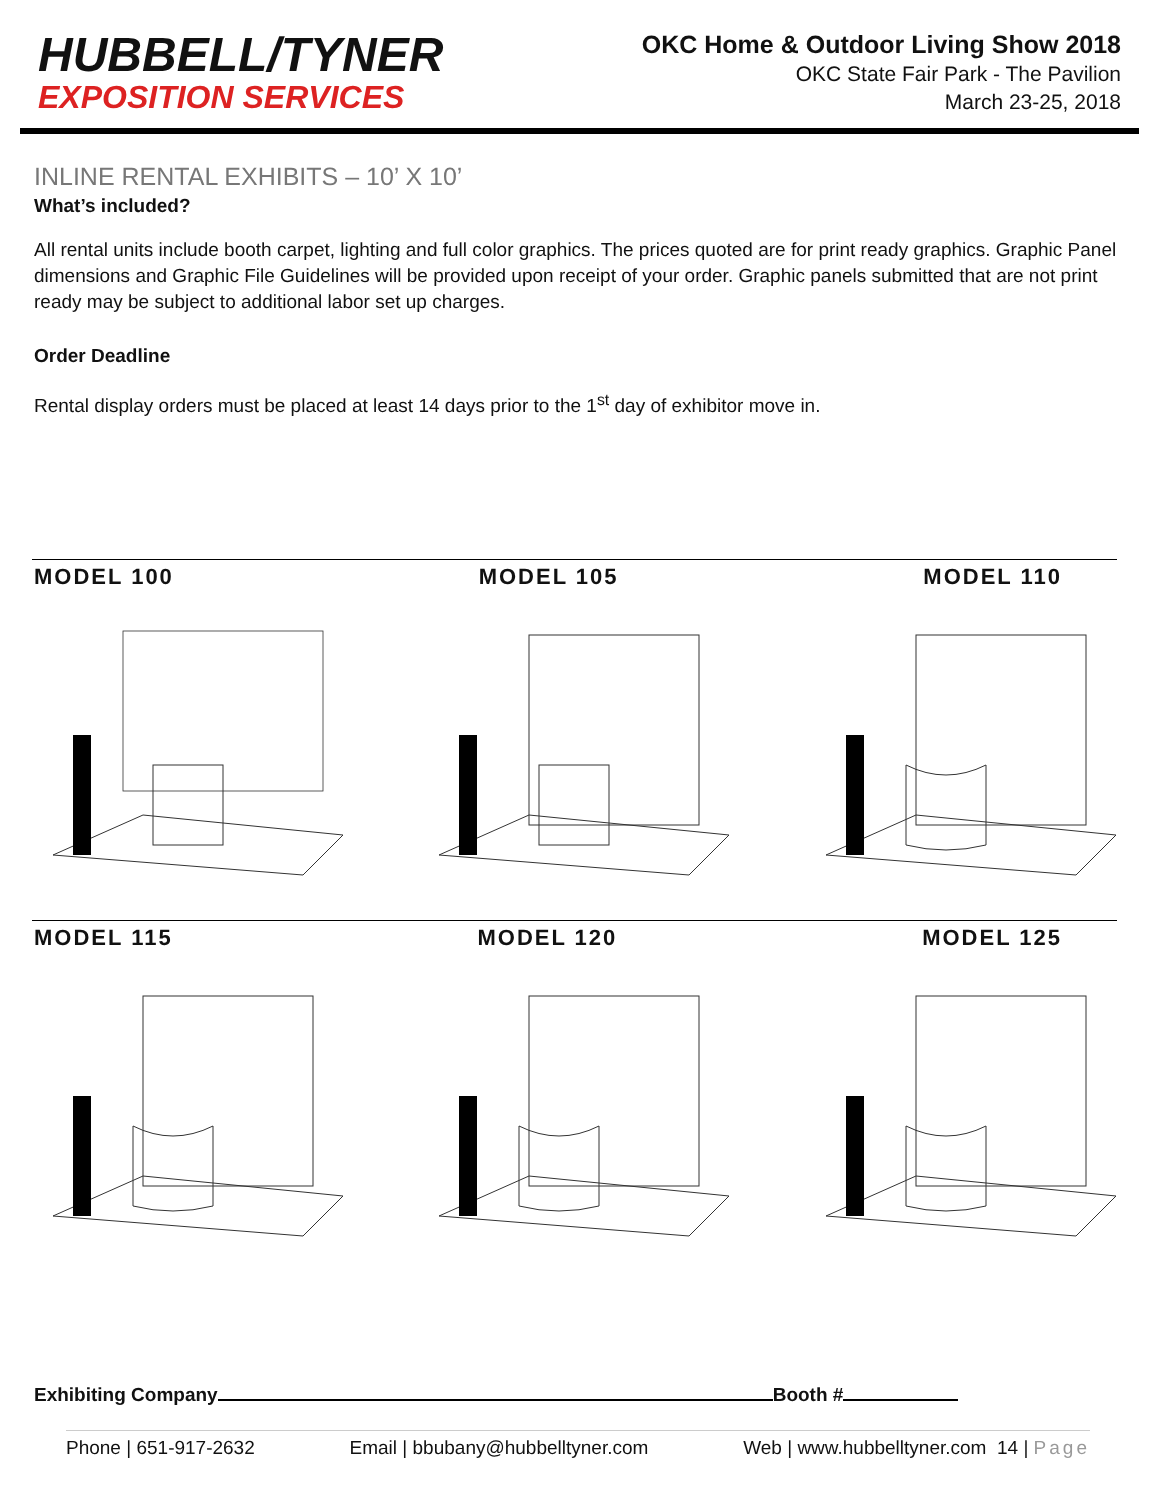HUBBELL/TYNER
EXPOSITION SERVICES
OKC Home & Outdoor Living Show 2018
OKC State Fair Park - The Pavilion
March 23-25, 2018
INLINE RENTAL EXHIBITS – 10’ X 10’
What’s included?
All rental units include booth carpet, lighting and full color graphics. The prices quoted are for print ready graphics. Graphic Panel dimensions and Graphic File Guidelines will be provided upon receipt of your order. Graphic panels submitted that are not print ready may be subject to additional labor set up charges.
Order Deadline
Rental display orders must be placed at least 14 days prior to the 1<sup>st</sup> day of exhibitor move in.
MODEL 100 MODEL 105 MODEL 110
MODEL 115 MODEL 120 MODEL 125
Exhibiting Company Booth #
Phone | 651-917-2632 Email | bbubany@hubbelltyner.com Web | www.hubbelltyner.com 14 | Page